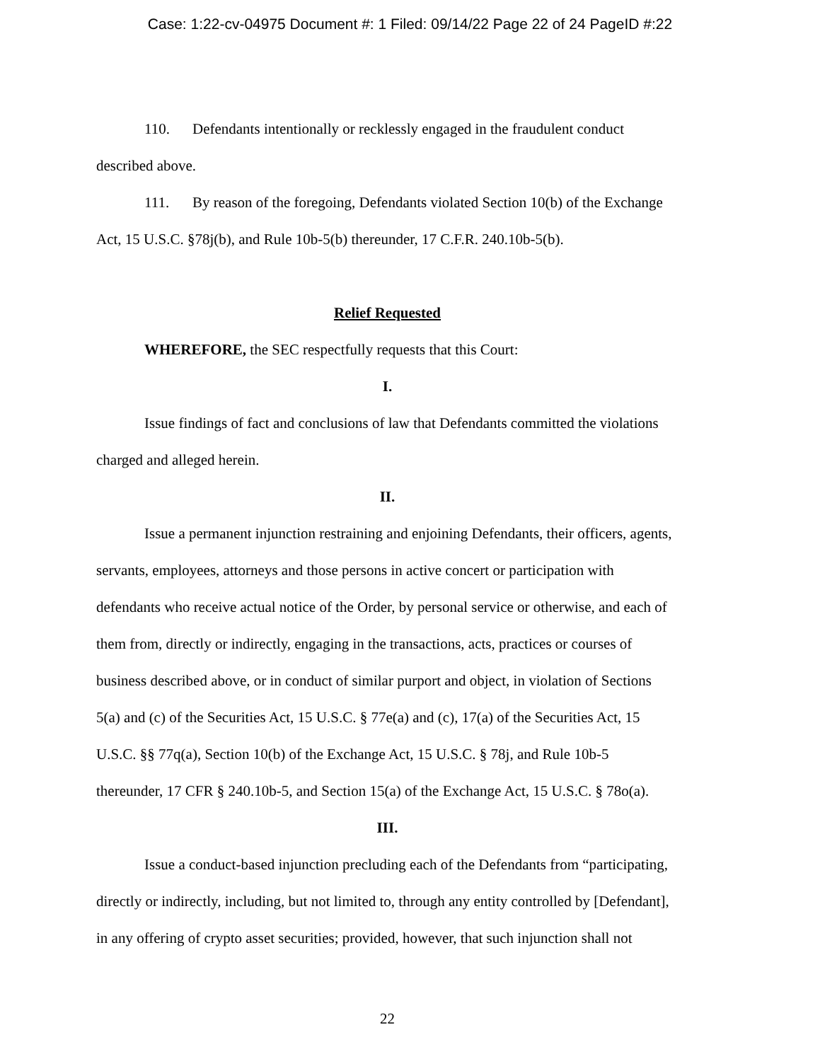Case: 1:22-cv-04975 Document #: 1 Filed: 09/14/22 Page 22 of 24 PageID #:22
110. Defendants intentionally or recklessly engaged in the fraudulent conduct described above.
111. By reason of the foregoing, Defendants violated Section 10(b) of the Exchange Act, 15 U.S.C. §78j(b), and Rule 10b-5(b) thereunder, 17 C.F.R. 240.10b-5(b).
Relief Requested
WHEREFORE, the SEC respectfully requests that this Court:
I.
Issue findings of fact and conclusions of law that Defendants committed the violations charged and alleged herein.
II.
Issue a permanent injunction restraining and enjoining Defendants, their officers, agents, servants, employees, attorneys and those persons in active concert or participation with defendants who receive actual notice of the Order, by personal service or otherwise, and each of them from, directly or indirectly, engaging in the transactions, acts, practices or courses of business described above, or in conduct of similar purport and object, in violation of Sections 5(a) and (c) of the Securities Act, 15 U.S.C. § 77e(a) and (c), 17(a) of the Securities Act, 15 U.S.C. §§ 77q(a), Section 10(b) of the Exchange Act, 15 U.S.C. § 78j, and Rule 10b-5 thereunder, 17 CFR § 240.10b-5, and Section 15(a) of the Exchange Act, 15 U.S.C. § 78o(a).
III.
Issue a conduct-based injunction precluding each of the Defendants from “participating, directly or indirectly, including, but not limited to, through any entity controlled by [Defendant], in any offering of crypto asset securities; provided, however, that such injunction shall not
22